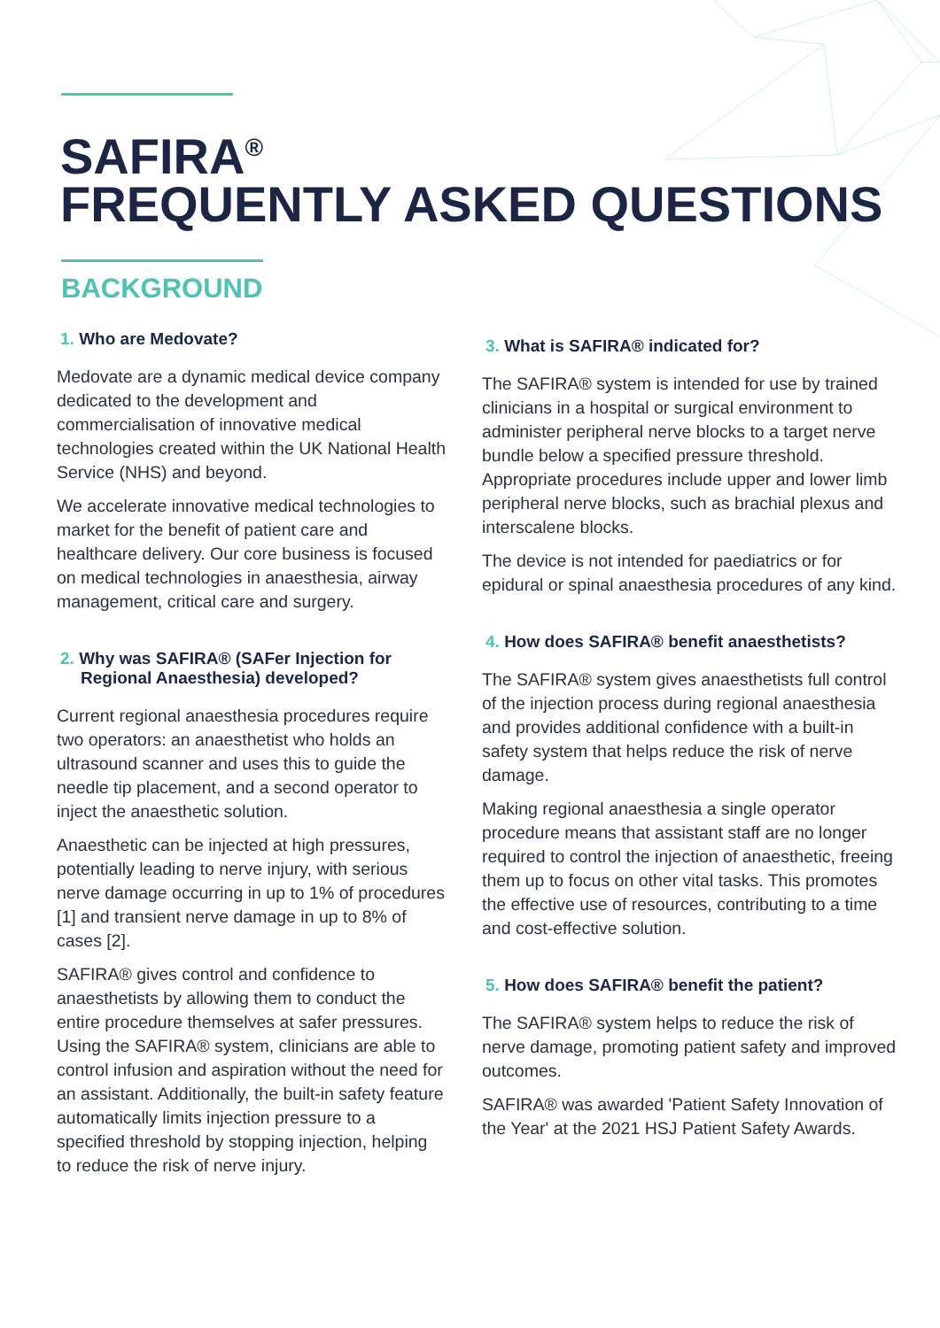SAFIRA<sup>®</sup>
FREQUENTLY ASKED QUESTIONS
BACKGROUND
1. Who are Medovate?
Medovate are a dynamic medical device company dedicated to the development and commercialisation of innovative medical technologies created within the UK National Health Service (NHS) and beyond.
We accelerate innovative medical technologies to market for the benefit of patient care and healthcare delivery. Our core business is focused on medical technologies in anaesthesia, airway management, critical care and surgery.
2. Why was SAFIRA® (SAFer Injection for Regional Anaesthesia) developed?
Current regional anaesthesia procedures require two operators: an anaesthetist who holds an ultrasound scanner and uses this to guide the needle tip placement, and a second operator to inject the anaesthetic solution.
Anaesthetic can be injected at high pressures, potentially leading to nerve injury, with serious nerve damage occurring in up to 1% of procedures [1] and transient nerve damage in up to 8% of cases [2].
SAFIRA® gives control and confidence to anaesthetists by allowing them to conduct the entire procedure themselves at safer pressures. Using the SAFIRA® system, clinicians are able to control infusion and aspiration without the need for an assistant. Additionally, the built-in safety feature automatically limits injection pressure to a specified threshold by stopping injection, helping to reduce the risk of nerve injury.
3. What is SAFIRA® indicated for?
The SAFIRA® system is intended for use by trained clinicians in a hospital or surgical environment to administer peripheral nerve blocks to a target nerve bundle below a specified pressure threshold. Appropriate procedures include upper and lower limb peripheral nerve blocks, such as brachial plexus and interscalene blocks.
The device is not intended for paediatrics or for epidural or spinal anaesthesia procedures of any kind.
4. How does SAFIRA® benefit anaesthetists?
The SAFIRA® system gives anaesthetists full control of the injection process during regional anaesthesia and provides additional confidence with a built-in safety system that helps reduce the risk of nerve damage.
Making regional anaesthesia a single operator procedure means that assistant staff are no longer required to control the injection of anaesthetic, freeing them up to focus on other vital tasks. This promotes the effective use of resources, contributing to a time and cost-effective solution.
5. How does SAFIRA® benefit the patient?
The SAFIRA® system helps to reduce the risk of nerve damage, promoting patient safety and improved outcomes.
SAFIRA® was awarded 'Patient Safety Innovation of the Year' at the 2021 HSJ Patient Safety Awards.